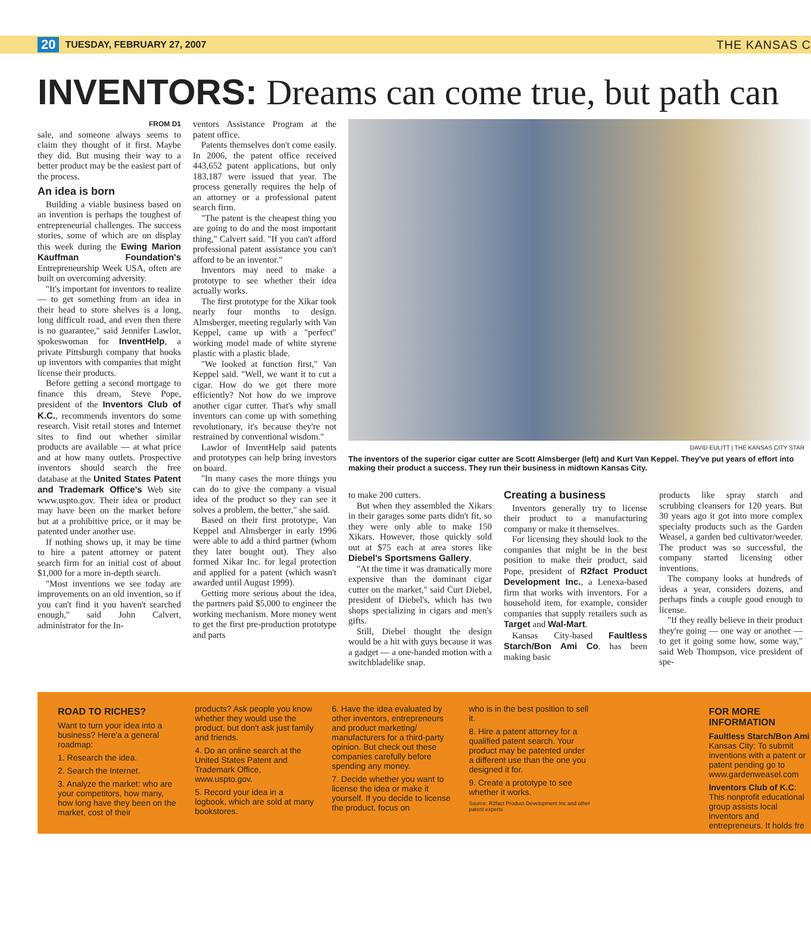20 TUESDAY, FEBRUARY 27, 2007 THE KANSAS C
INVENTORS: Dreams can come true, but path can
FROM D1
sale, and someone always seems to claim they thought of it first. Maybe they did. But musing their way to a better product may be the easiest part of the process.
An idea is born
Building a viable business based on an invention is perhaps the toughest of entrepreneurial challenges. The success stories, some of which are on display this week during the Ewing Marion Kauffman Foundation's Entrepreneurship Week USA, often are built on overcoming adversity.
"It's important for inventors to realize — to get something from an idea in their head to store shelves is a long, long difficult road, and even then there is no guarantee," said Jennifer Lawlor, spokeswoman for InventHelp, a private Pittsburgh company that hooks up inventors with companies that might license their products.
Before getting a second mortgage to finance this dream, Steve Pope, president of the Inventors Club of K.C., recommends inventors do some research. Visit retail stores and Internet sites to find out whether similar products are available — at what price and at how many outlets. Prospective inventors should search the free database at the United States Patent and Trademark Office's Web site www.uspto.gov. Their idea or product may have been on the market before but at a prohibitive price, or it may be patented under another use.
If nothing shows up, it may be time to hire a patent attorney or patent search firm for an initial cost of about $1,000 for a more in-depth search.
"Most inventions we see today are improvements on an old invention, so if you can't find it you haven't searched enough," said John Calvert, administrator for the In-
ventors Assistance Program at the patent office.
Patents themselves don't come easily. In 2006, the patent office received 443,652 patent applications, but only 183,187 were issued that year. The process generally requires the help of an attorney or a professional patent search firm.
"The patent is the cheapest thing you are going to do and the most important thing," Calvert said. "If you can't afford professional patent assistance you can't afford to be an inventor."
Inventors may need to make a prototype to see whether their idea actually works.
The first prototype for the Xikar took nearly four months to design. Almsberger, meeting regularly with Van Keppel, came up with a "perfect" working model made of white styrene plastic with a plastic blade.
"We looked at function first," Van Keppel said. "Well, we want it to cut a cigar. How do we get there more efficiently? Not how do we improve another cigar cutter. That's why small inventors can come up with something revolutionary, it's because they're not restrained by conventional wisdom."
Lawlor of InventHelp said patents and prototypes can help bring investors on board.
"In many cases the more things you can do to give the company a visual idea of the product so they can see it solves a problem, the better," she said.
Based on their first prototype, Van Keppel and Almsberger in early 1996 were able to add a third partner (whom they later bought out). They also formed Xikar Inc. for legal protection and applied for a patent (which wasn't awarded until August 1999).
Getting more serious about the idea, the partners paid $5,000 to engineer the working mechanism. More money went to get the first pre-production prototype and parts
DAVID EULITT | THE KANSAS CITY STAR
The inventors of the superior cigar cutter are Scott Almsberger (left) and Kurt Van Keppel. They've put years of effort into making their product a success. They run their business in midtown Kansas City.
to make 200 cutters.
But when they assembled the Xikars in their garages some parts didn't fit, so they were only able to make 150 Xikars. However, those quickly sold out at $75 each at area stores like Diebel's Sportsmens Gallery.
"At the time it was dramatically more expensive than the dominant cigar cutter on the market," said Curt Diebel, president of Diebel's, which has two shops specializing in cigars and men's gifts.
Still, Diebel thought the design would be a hit with guys because it was a gadget — a one-handed motion with a switchbladelike snap.
Creating a business
Inventors generally try to license their product to a manufacturing company or make it themselves.
For licensing they should look to the companies that might be in the best position to make their product, said Pope, president of R2fact Product Development Inc., a Lenexa-based firm that works with inventors. For a household item, for example, consider companies that supply retailers such as Target and Wal-Mart.
Kansas City-based Faultless Starch/Bon Ami Co. has been making basic
products like spray starch and scrubbing cleansers for 120 years. But 30 years ago it got into more complex specialty products such as the Garden Weasel, a garden bed cultivator/weeder. The product was so successful, the company started licensing other inventions.
The company looks at hundreds of ideas a year, considers dozens, and perhaps finds a couple good enough to license.
"If they really believe in their product they're going — one way or another — to get it going some how, some way," said Web Thompson, vice president of spe-
ROAD TO RICHES?
Want to turn your idea into a business? Here'a a general roadmap:
1. Research the idea.
2. Search the Internet.
3. Analyze the market: who are your competitors, how many, how long have they been on the market, cost of their
products? Ask people you know whether they would use the product, but don't ask just family and friends.
4. Do an online search at the United States Patent and Trademark Office, www.uspto.gov.
5. Record your idea in a logbook, which are sold at many bookstores.
6. Have the idea evaluated by other inventors, entrepreneurs and product marketing/ manufacturers for a third-party opinion. But check out these companies carefully before spending any money.
7. Decide whether you want to license the idea or make it yourself. If you decide to license the product, focus on
who is in the best position to sell it.
8. Hire a patent attorney for a qualified patent search. Your product may be patented under a different use than the one you designed it for.
9. Create a prototype to see whether it works.
Source: R2fact Product Development Inc and other patent experts
FOR MORE INFORMATION
Faultless Starch/Bon Ami Kansas City: To submit inventions with a patent or patent pending go to www.gardenweasel.com
Inventors Club of K.C: This nonprofit educational group assists local inventors and entrepreneurs. It holds fre